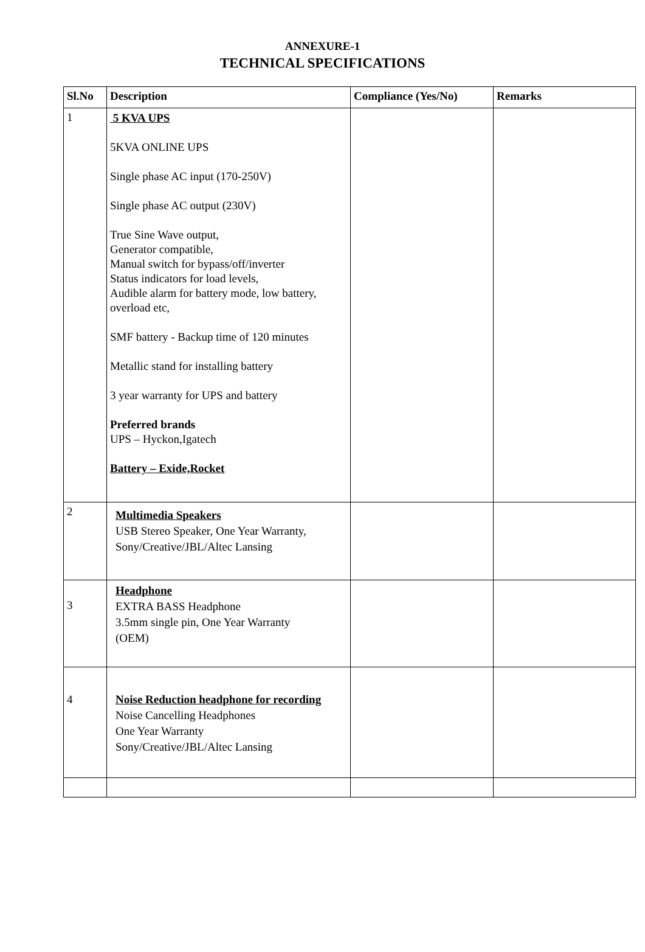ANNEXURE-1
TECHNICAL SPECIFICATIONS
| Sl.No | Description | Compliance (Yes/No) | Remarks |
| --- | --- | --- | --- |
| 1 | 5 KVA UPS 5KVA ONLINE UPS Single phase AC input (170-250V) Single phase AC output (230V) True Sine Wave output, Generator compatible, Manual switch for bypass/off/inverter Status indicators for load levels, Audible alarm for battery mode, low battery, overload etc, SMF battery - Backup time of 120 minutes Metallic stand for installing battery 3 year warranty for UPS and battery Preferred brands UPS – Hyckon,Igatech Battery – Exide,Rocket | | |
| 2 | Multimedia Speakers USB Stereo Speaker, One Year Warranty, Sony/Creative/JBL/Altec Lansing | | |
| 3 | Headphone EXTRA BASS Headphone 3.5mm single pin, One Year Warranty (OEM) | | |
| 4 | Noise Reduction headphone for recording Noise Cancelling Headphones One Year Warranty Sony/Creative/JBL/Altec Lansing | | |